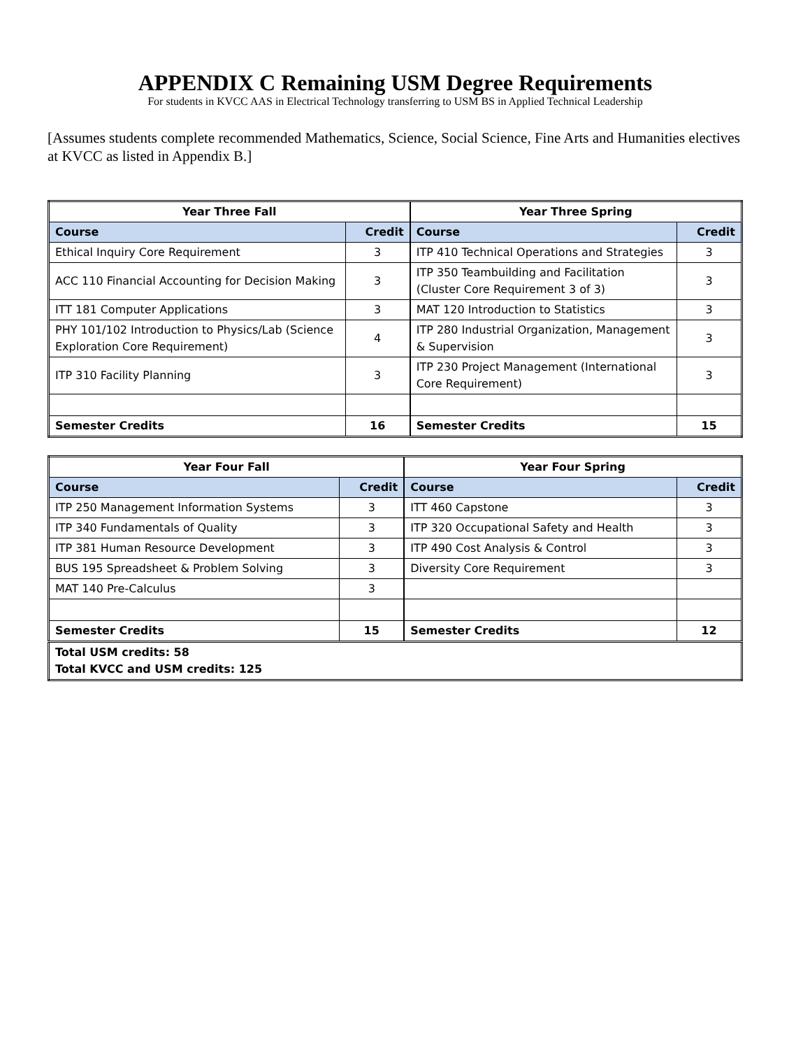APPENDIX C Remaining USM Degree Requirements
For students in KVCC AAS in Electrical Technology transferring to USM BS in Applied Technical Leadership
[Assumes students complete recommended Mathematics, Science, Social Science, Fine Arts and Humanities electives at KVCC as listed in Appendix B.]
| Year Three Fall | | Year Three Spring | |
| --- | --- | --- | --- |
| Course | Credit | Course | Credit |
| Ethical Inquiry Core Requirement | 3 | ITP 410 Technical Operations and Strategies | 3 |
| ACC 110 Financial Accounting for Decision Making | 3 | ITP 350 Teambuilding and Facilitation (Cluster Core Requirement 3 of 3) | 3 |
| ITT 181 Computer Applications | 3 | MAT 120 Introduction to Statistics | 3 |
| PHY 101/102 Introduction to Physics/Lab (Science Exploration Core Requirement) | 4 | ITP 280 Industrial Organization, Management & Supervision | 3 |
| ITP 310 Facility Planning | 3 | ITP 230 Project Management (International Core Requirement) | 3 |
| Semester Credits | 16 | Semester Credits | 15 |
| Year Four Fall | | Year Four Spring | |
| --- | --- | --- | --- |
| Course | Credit | Course | Credit |
| ITP 250 Management Information Systems | 3 | ITT 460 Capstone | 3 |
| ITP 340 Fundamentals of Quality | 3 | ITP 320 Occupational Safety and Health | 3 |
| ITP 381 Human Resource Development | 3 | ITP 490 Cost Analysis & Control | 3 |
| BUS 195 Spreadsheet & Problem Solving | 3 | Diversity Core Requirement | 3 |
| MAT 140 Pre-Calculus | 3 | | |
| Semester Credits | 15 | Semester Credits | 12 |
| Total USM credits: 58 Total KVCC and USM credits: 125 | | | |